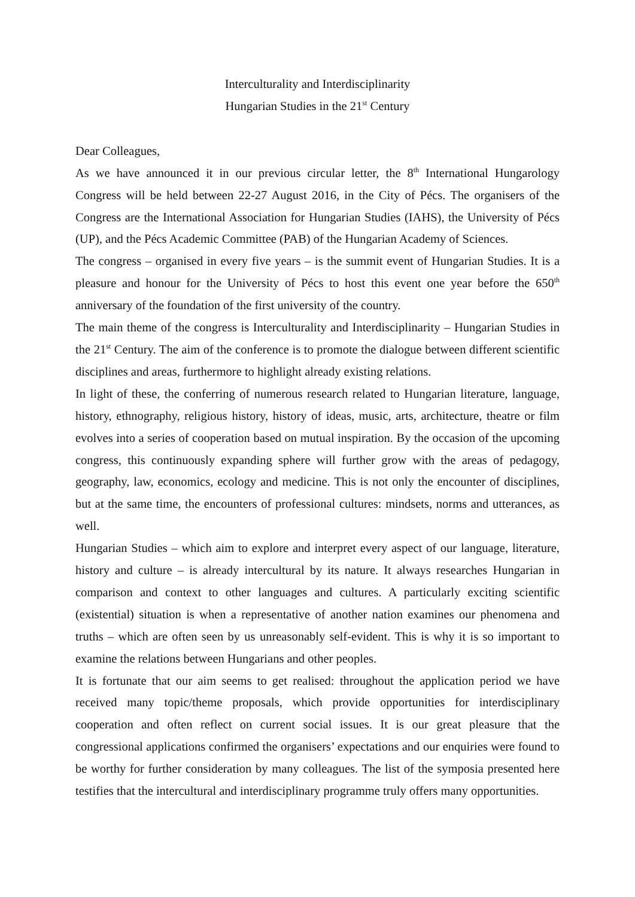Interculturality and Interdisciplinarity
Hungarian Studies in the 21<sup>st</sup> Century
Dear Colleagues,
As we have announced it in our previous circular letter, the 8<sup>th</sup> International Hungarology Congress will be held between 22-27 August 2016, in the City of Pécs. The organisers of the Congress are the International Association for Hungarian Studies (IAHS), the University of Pécs (UP), and the Pécs Academic Committee (PAB) of the Hungarian Academy of Sciences.
The congress – organised in every five years – is the summit event of Hungarian Studies. It is a pleasure and honour for the University of Pécs to host this event one year before the 650<sup>th</sup> anniversary of the foundation of the first university of the country.
The main theme of the congress is Interculturality and Interdisciplinarity – Hungarian Studies in the 21<sup>st</sup> Century. The aim of the conference is to promote the dialogue between different scientific disciplines and areas, furthermore to highlight already existing relations.
In light of these, the conferring of numerous research related to Hungarian literature, language, history, ethnography, religious history, history of ideas, music, arts, architecture, theatre or film evolves into a series of cooperation based on mutual inspiration. By the occasion of the upcoming congress, this continuously expanding sphere will further grow with the areas of pedagogy, geography, law, economics, ecology and medicine. This is not only the encounter of disciplines, but at the same time, the encounters of professional cultures: mindsets, norms and utterances, as well.
Hungarian Studies – which aim to explore and interpret every aspect of our language, literature, history and culture – is already intercultural by its nature. It always researches Hungarian in comparison and context to other languages and cultures. A particularly exciting scientific (existential) situation is when a representative of another nation examines our phenomena and truths – which are often seen by us unreasonably self-evident. This is why it is so important to examine the relations between Hungarians and other peoples.
It is fortunate that our aim seems to get realised: throughout the application period we have received many topic/theme proposals, which provide opportunities for interdisciplinary cooperation and often reflect on current social issues. It is our great pleasure that the congressional applications confirmed the organisers’ expectations and our enquiries were found to be worthy for further consideration by many colleagues. The list of the symposia presented here testifies that the intercultural and interdisciplinary programme truly offers many opportunities.